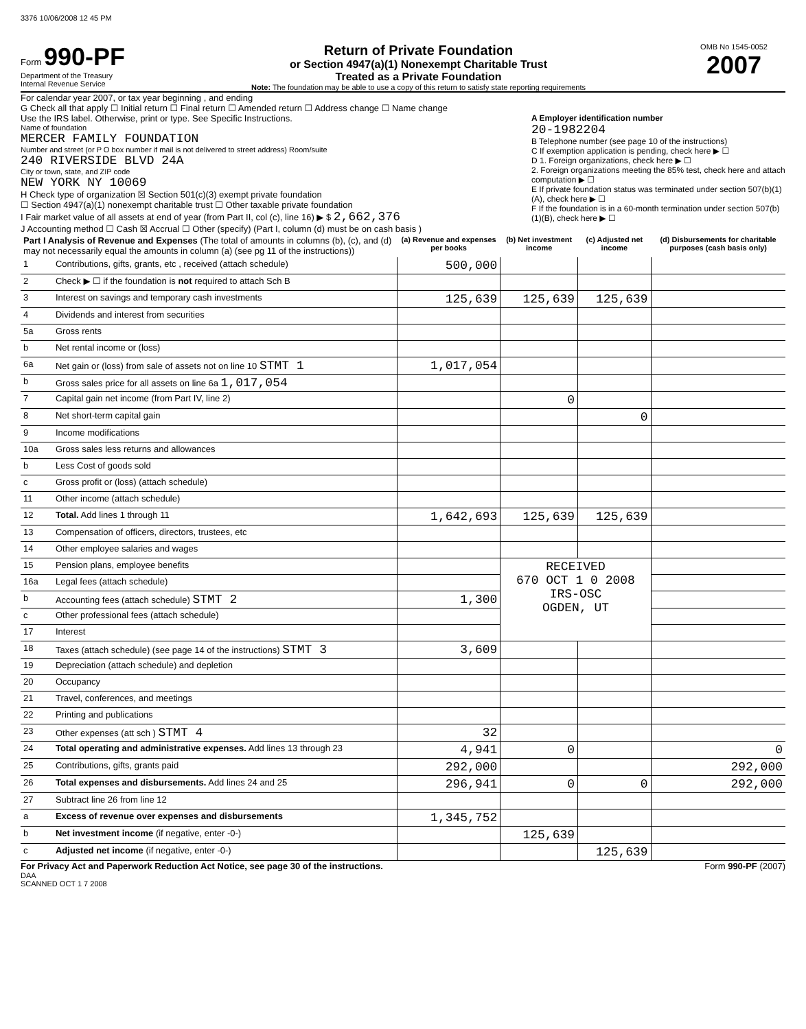3376 10/06/2008 12 45 PM
Form 990-PF
Department of the Treasury
Internal Revenue Service
Return of Private Foundation
or Section 4947(a)(1) Nonexempt Charitable Trust
Treated as a Private Foundation
Note: The foundation may be able to use a copy of this return to satisfy state reporting requirements
OMB No 1545-0052
2007
For calendar year 2007, or tax year beginning , and ending
G Check all that apply ☐ Initial return ☐ Final return ☐ Amended return ☐ Address change ☐ Name change
Use the IRS label. Otherwise, print or type. See Specific Instructions.
Name of foundation
MERCER FAMILY FOUNDATION
Number and street (or P O box number if mail is not delivered to street address) Room/suite
240 RIVERSIDE BLVD 24A
City or town, state, and ZIP code
NEW YORK NY 10069
H Check type of organization ☒ Section 501(c)(3) exempt private foundation
☐ Section 4947(a)(1) nonexempt charitable trust ☐ Other taxable private foundation
I Fair market value of all assets at end of year (from Part II, col (c), line 16) ▶ $ 2,662,376
J Accounting method ☐ Cash ☒ Accrual ☐ Other (specify) (Part I, column (d) must be on cash basis )
A Employer identification number
20-1982204
B Telephone number (see page 10 of the instructions)
C If exemption application is pending, check here ▶ ☐
D 1. Foreign organizations, check here ▶ ☐
2. Foreign organizations meeting the 85% test, check here and attach computation ▶ ☐
E If private foundation status was terminated under section 507(b)(1)(A), check here ▶ ☐
F If the foundation is in a 60-month termination under section 507(b)(1)(B), check here ▶ ☐
| Part I Analysis of Revenue and Expenses (The total of amounts in columns (b), (c), and (d) may not necessarily equal the amounts in column (a) (see pg 11 of the instructions)) | | (a) Revenue and expenses per books | (b) Net investment income | (c) Adjusted net income | (d) Disbursements for charitable purposes (cash basis only) |
| --- | --- | --- | --- | --- | --- |
| 1 | Contributions, gifts, grants, etc , received (attach schedule) | 500,000 | | | |
| 2 | Check ▶ ☐ if the foundation is not required to attach Sch B | | | | |
| 3 | Interest on savings and temporary cash investments | 125,639 | 125,639 | 125,639 | |
| 4 | Dividends and interest from securities | | | | |
| 5a | Gross rents | | | | |
| b | Net rental income or (loss) | | | | |
| 6a | Net gain or (loss) from sale of assets not on line 10 STMT 1 | 1,017,054 | | | |
| b | Gross sales price for all assets on line 6a 1,017,054 | | | | |
| 7 | Capital gain net income (from Part IV, line 2) | | 0 | | |
| 8 | Net short-term capital gain | | | 0 | |
| 9 | Income modifications | | | | |
| 10a | Gross sales less returns and allowances | | | | |
| b | Less Cost of goods sold | | | | |
| c | Gross profit or (loss) (attach schedule) | | | | |
| 11 | Other income (attach schedule) | | | | |
| 12 | Total. Add lines 1 through 11 | 1,642,693 | 125,639 | 125,639 | |
| 13 | Compensation of officers, directors, trustees, etc | | | | |
| 14 | Other employee salaries and wages | | | | |
| 15 | Pension plans, employee benefits | | RECEIVED 670 OCT 1 0 2008 IRS-OSC OGDEN, UT | | |
| 16a | Legal fees (attach schedule) | | | | |
| b | Accounting fees (attach schedule) STMT 2 | 1,300 | | | |
| c | Other professional fees (attach schedule) | | | | |
| 17 | Interest | | | | |
| 18 | Taxes (attach schedule) (see page 14 of the instructions) STMT 3 | 3,609 | | | |
| 19 | Depreciation (attach schedule) and depletion | | | | |
| 20 | Occupancy | | | | |
| 21 | Travel, conferences, and meetings | | | | |
| 22 | Printing and publications | | | | |
| 23 | Other expenses (att sch ) STMT 4 | 32 | | | |
| 24 | Total operating and administrative expenses. Add lines 13 through 23 | 4,941 | 0 | | 0 |
| 25 | Contributions, gifts, grants paid | 292,000 | | | 292,000 |
| 26 | Total expenses and disbursements. Add lines 24 and 25 | 296,941 | 0 | 0 | 292,000 |
| 27 | Subtract line 26 from line 12 | | | | |
| a | Excess of revenue over expenses and disbursements | 1,345,752 | | | |
| b | Net investment income (if negative, enter -0-) | | 125,639 | | |
| c | Adjusted net income (if negative, enter -0-) | | | 125,639 | |
For Privacy Act and Paperwork Reduction Act Notice, see page 30 of the instructions. Form 990-PF (2007)
DAA
SCANNED OCT 1 7 2008